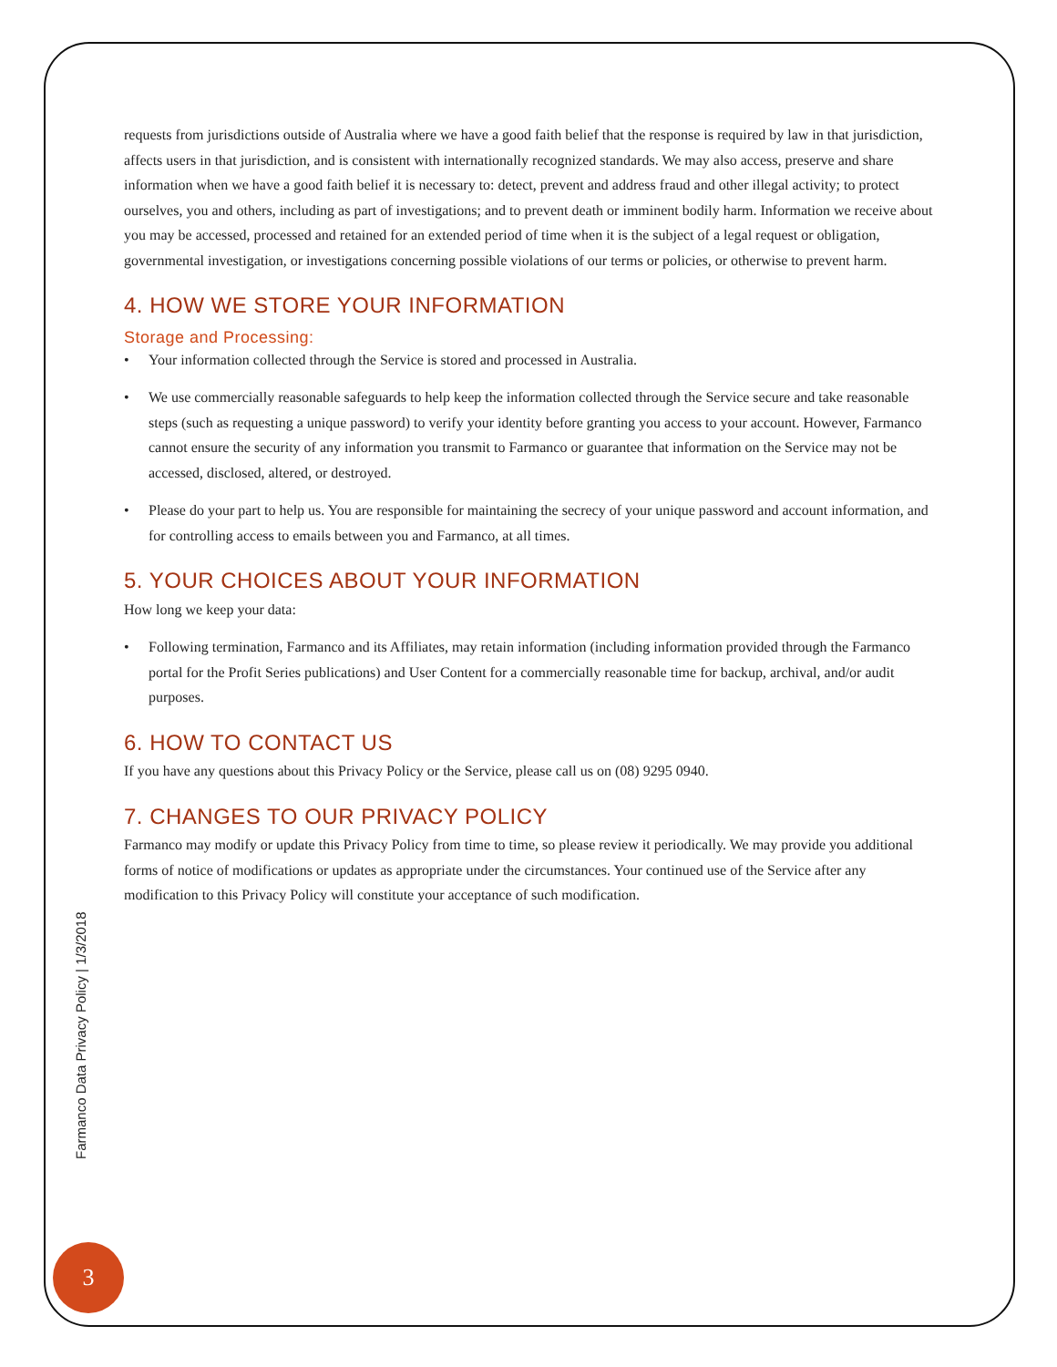requests from jurisdictions outside of Australia where we have a good faith belief that the response is required by law in that jurisdiction, affects users in that jurisdiction, and is consistent with internationally recognized standards. We may also access, preserve and share information when we have a good faith belief it is necessary to: detect, prevent and address fraud and other illegal activity; to protect ourselves, you and others, including as part of investigations; and to prevent death or imminent bodily harm. Information we receive about you may be accessed, processed and retained for an extended period of time when it is the subject of a legal request or obligation, governmental investigation, or investigations concerning possible violations of our terms or policies, or otherwise to prevent harm.
4. HOW WE STORE YOUR INFORMATION
Storage and Processing:
• Your information collected through the Service is stored and processed in Australia.
• We use commercially reasonable safeguards to help keep the information collected through the Service secure and take reasonable steps (such as requesting a unique password) to verify your identity before granting you access to your account. However, Farmanco cannot ensure the security of any information you transmit to Farmanco or guarantee that information on the Service may not be accessed, disclosed, altered, or destroyed.
• Please do your part to help us. You are responsible for maintaining the secrecy of your unique password and account information, and for controlling access to emails between you and Farmanco, at all times.
5. YOUR CHOICES ABOUT YOUR INFORMATION
How long we keep your data:
• Following termination, Farmanco and its Affiliates, may retain information (including information provided through the Farmanco portal for the Profit Series publications) and User Content for a commercially reasonable time for backup, archival, and/or audit purposes.
6. HOW TO CONTACT US
If you have any questions about this Privacy Policy or the Service, please call us on (08) 9295 0940.
7. CHANGES TO OUR PRIVACY POLICY
Farmanco may modify or update this Privacy Policy from time to time, so please review it periodically. We may provide you additional forms of notice of modifications or updates as appropriate under the circumstances. Your continued use of the Service after any modification to this Privacy Policy will constitute your acceptance of such modification.
Farmanco Data Privacy Policy | 1/3/2018
3